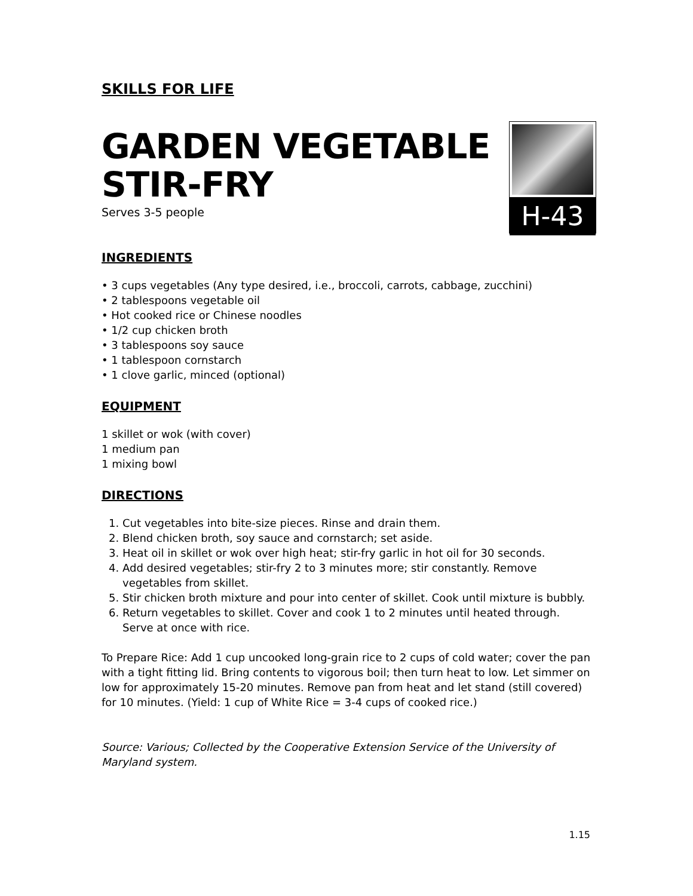SKILLS FOR LIFE
GARDEN VEGETABLE
STIR-FRY
Serves 3-5 people
H-43
INGREDIENTS
• 3 cups vegetables (Any type desired, i.e., broccoli, carrots, cabbage, zucchini)
• 2 tablespoons vegetable oil
• Hot cooked rice or Chinese noodles
• 1/2 cup chicken broth
• 3 tablespoons soy sauce
• 1 tablespoon cornstarch
• 1 clove garlic, minced (optional)
EQUIPMENT
1 skillet or wok (with cover)
1 medium pan
1 mixing bowl
DIRECTIONS
1. Cut vegetables into bite-size pieces. Rinse and drain them.
2. Blend chicken broth, soy sauce and cornstarch; set aside.
3. Heat oil in skillet or wok over high heat; stir-fry garlic in hot oil for 30 seconds.
4. Add desired vegetables; stir-fry 2 to 3 minutes more; stir constantly. Remove vegetables from skillet.
5. Stir chicken broth mixture and pour into center of skillet. Cook until mixture is bubbly.
6. Return vegetables to skillet. Cover and cook 1 to 2 minutes until heated through. Serve at once with rice.
To Prepare Rice: Add 1 cup uncooked long-grain rice to 2 cups of cold water; cover the pan with a tight fitting lid. Bring contents to vigorous boil; then turn heat to low. Let simmer on low for approximately 15-20 minutes. Remove pan from heat and let stand (still covered) for 10 minutes. (Yield: 1 cup of White Rice = 3-4 cups of cooked rice.)
Source: Various; Collected by the Cooperative Extension Service of the University of Maryland system.
1.15